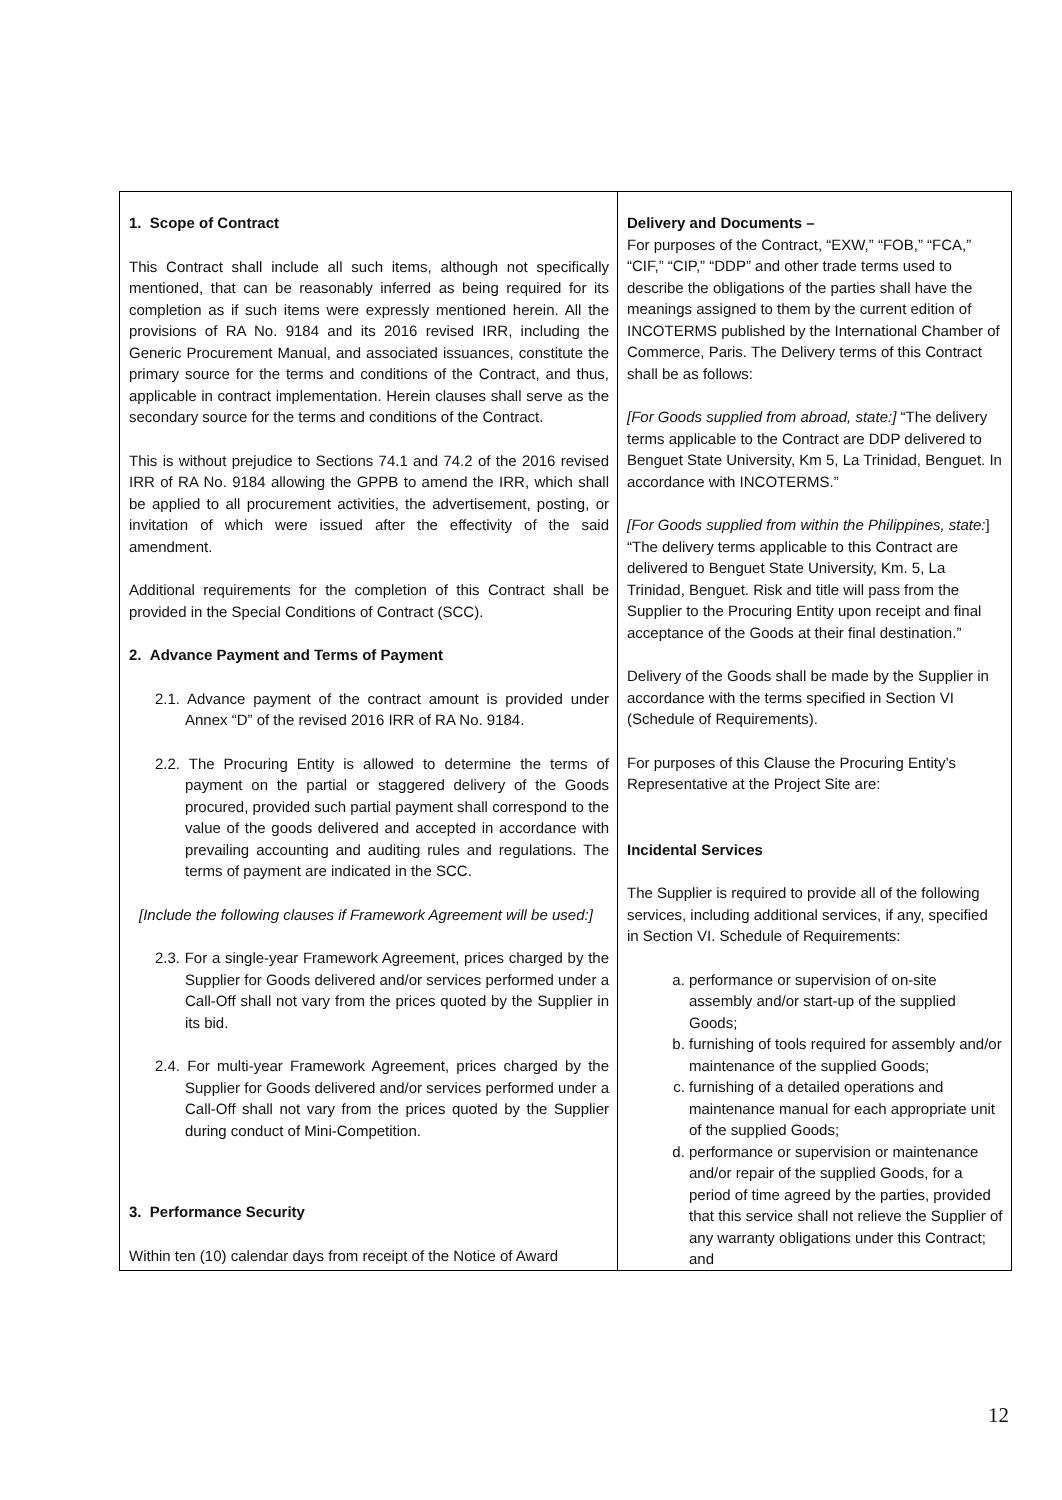| 1. Scope of Contract This Contract shall include all such items, although not specifically mentioned, that can be reasonably inferred as being required for its completion as if such items were expressly mentioned herein. All the provisions of RA No. 9184 and its 2016 revised IRR, including the Generic Procurement Manual, and associated issuances, constitute the primary source for the terms and conditions of the Contract, and thus, applicable in contract implementation. Herein clauses shall serve as the secondary source for the terms and conditions of the Contract. This is without prejudice to Sections 74.1 and 74.2 of the 2016 revised IRR of RA No. 9184 allowing the GPPB to amend the IRR, which shall be applied to all procurement activities, the advertisement, posting, or invitation of which were issued after the effectivity of the said amendment. Additional requirements for the completion of this Contract shall be provided in the Special Conditions of Contract (SCC). 2. Advance Payment and Terms of Payment 2.1. Advance payment of the contract amount is provided under Annex “D” of the revised 2016 IRR of RA No. 9184. 2.2. The Procuring Entity is allowed to determine the terms of payment on the partial or staggered delivery of the Goods procured, provided such partial payment shall correspond to the value of the goods delivered and accepted in accordance with prevailing accounting and auditing rules and regulations. The terms of payment are indicated in the SCC. [Include the following clauses if Framework Agreement will be used:] 2.3. For a single-year Framework Agreement, prices charged by the Supplier for Goods delivered and/or services performed under a Call-Off shall not vary from the prices quoted by the Supplier in its bid. 2.4. For multi-year Framework Agreement, prices charged by the Supplier for Goods delivered and/or services performed under a Call-Off shall not vary from the prices quoted by the Supplier during conduct of Mini-Competition. 3. Performance Security Within ten (10) calendar days from receipt of the Notice of Award | Delivery and Documents – For purposes of the Contract, “EXW,” “FOB,” “FCA,” “CIF,” “CIP,” “DDP” and other trade terms used to describe the obligations of the parties shall have the meanings assigned to them by the current edition of INCOTERMS published by the International Chamber of Commerce, Paris. The Delivery terms of this Contract shall be as follows: [For Goods supplied from abroad, state:] “The delivery terms applicable to the Contract are DDP delivered to Benguet State University, Km 5, La Trinidad, Benguet. In accordance with INCOTERMS.” [For Goods supplied from within the Philippines, state: ] “The delivery terms applicable to this Contract are delivered to Benguet State University, Km. 5, La Trinidad, Benguet. Risk and title will pass from the Supplier to the Procuring Entity upon receipt and final acceptance of the Goods at their final destination.” Delivery of the Goods shall be made by the Supplier in accordance with the terms specified in Section VI (Schedule of Requirements). For purposes of this Clause the Procuring Entity’s Representative at the Project Site are: Incidental Services The Supplier is required to provide all of the following services, including additional services, if any, specified in Section VI. Schedule of Requirements: a. performance or supervision of on-site assembly and/or start-up of the supplied Goods; b. furnishing of tools required for assembly and/or maintenance of the supplied Goods; c. furnishing of a detailed operations and maintenance manual for each appropriate unit of the supplied Goods; d. performance or supervision or maintenance and/or repair of the supplied Goods, for a period of time agreed by the parties, provided that this service shall not relieve the Supplier of any warranty obligations under this Contract; and |
12